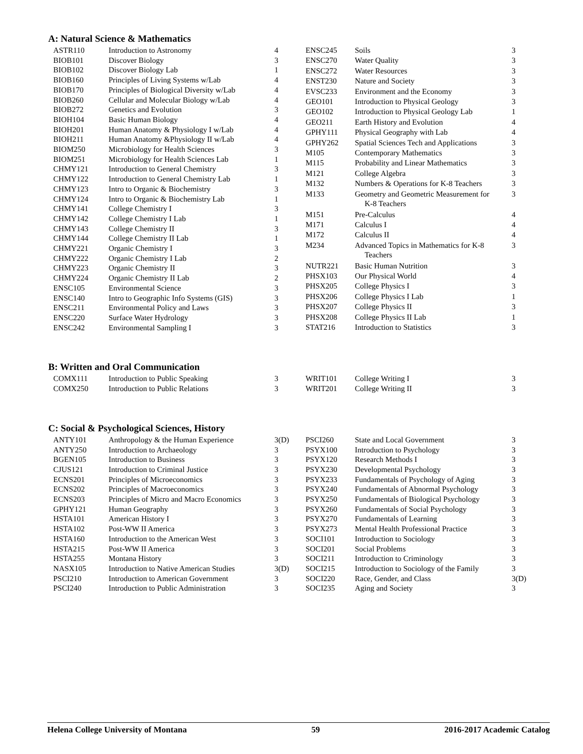A: Natural Science & Mathematics
| ASTR110 | Introduction to Astronomy | 4 |
| BIOB101 | Discover Biology | 3 |
| BIOB102 | Discover Biology Lab | 1 |
| BIOB160 | Principles of Living Systems w/Lab | 4 |
| BIOB170 | Principles of Biological Diversity w/Lab | 4 |
| BIOB260 | Cellular and Molecular Biology w/Lab | 4 |
| BIOB272 | Genetics and Evolution | 3 |
| BIOH104 | Basic Human Biology | 4 |
| BIOH201 | Human Anatomy & Physiology I w/Lab | 4 |
| BIOH211 | Human Anatomy &Physiology II w/Lab | 4 |
| BIOM250 | Microbiology for Health Sciences | 3 |
| BIOM251 | Microbiology for Health Sciences Lab | 1 |
| CHMY121 | Introduction to General Chemistry | 3 |
| CHMY122 | Introduction to General Chemistry Lab | 1 |
| CHMY123 | Intro to Organic & Biochemistry | 3 |
| CHMY124 | Intro to Organic & Biochemistry Lab | 1 |
| CHMY141 | College Chemistry I | 3 |
| CHMY142 | College Chemistry I Lab | 1 |
| CHMY143 | College Chemistry II | 3 |
| CHMY144 | College Chemistry II Lab | 1 |
| CHMY221 | Organic Chemistry I | 3 |
| CHMY222 | Organic Chemistry I Lab | 2 |
| CHMY223 | Organic Chemistry II | 3 |
| CHMY224 | Organic Chemistry II Lab | 2 |
| ENSC105 | Environmental Science | 3 |
| ENSC140 | Intro to Geographic Info Systems (GIS) | 3 |
| ENSC211 | Environmental Policy and Laws | 3 |
| ENSC220 | Surface Water Hydrology | 3 |
| ENSC242 | Environmental Sampling I | 3 |
| ENSC245 | Soils | 3 |
| ENSC270 | Water Quality | 3 |
| ENSC272 | Water Resources | 3 |
| ENST230 | Nature and Society | 3 |
| EVSC233 | Environment and the Economy | 3 |
| GEO101 | Introduction to Physical Geology | 3 |
| GEO102 | Introduction to Physical Geology Lab | 1 |
| GEO211 | Earth History and Evolution | 4 |
| GPHY111 | Physical Geography with Lab | 4 |
| GPHY262 | Spatial Sciences Tech and Applications | 3 |
| M105 | Contemporary Mathematics | 3 |
| M115 | Probability and Linear Mathematics | 3 |
| M121 | College Algebra | 3 |
| M132 | Numbers & Operations for K-8 Teachers | 3 |
| M133 | Geometry and Geometric Measurement for K-8 Teachers | 3 |
| M151 | Pre-Calculus | 4 |
| M171 | Calculus I | 4 |
| M172 | Calculus II | 4 |
| M234 | Advanced Topics in Mathematics for K-8 Teachers | 3 |
| NUTR221 | Basic Human Nutrition | 3 |
| PHSX103 | Our Physical World | 4 |
| PHSX205 | College Physics I | 3 |
| PHSX206 | College Physics I Lab | 1 |
| PHSX207 | College Physics II | 3 |
| PHSX208 | College Physics II Lab | 1 |
| STAT216 | Introduction to Statistics | 3 |
B: Written and Oral Communication
| COMX111 | Introduction to Public Speaking | 3 |
| COMX250 | Introduction to Public Relations | 3 |
| WRIT101 | College Writing I | 3 |
| WRIT201 | College Writing II | 3 |
C: Social & Psychological Sciences, History
| ANTY101 | Anthropology & the Human Experience | 3(D) |
| ANTY250 | Introduction to Archaeology | 3 |
| BGEN105 | Introduction to Business | 3 |
| CJUS121 | Introduction to Criminal Justice | 3 |
| ECNS201 | Principles of Microeconomics | 3 |
| ECNS202 | Principles of Macroeconomics | 3 |
| ECNS203 | Principles of Micro and Macro Economics | 3 |
| GPHY121 | Human Geography | 3 |
| HSTA101 | American History I | 3 |
| HSTA102 | Post-WW II America | 3 |
| HSTA160 | Introduction to the American West | 3 |
| HSTA215 | Post-WW II America | 3 |
| HSTA255 | Montana History | 3 |
| NASX105 | Introduction to Native American Studies | 3(D) |
| PSCI210 | Introduction to American Government | 3 |
| PSCI240 | Introduction to Public Administration | 3 |
| PSCI260 | State and Local Government | 3 |
| PSYX100 | Introduction to Psychology | 3 |
| PSYX120 | Research Methods I | 3 |
| PSYX230 | Developmental Psychology | 3 |
| PSYX233 | Fundamentals of Psychology of Aging | 3 |
| PSYX240 | Fundamentals of Abnormal Psychology | 3 |
| PSYX250 | Fundamentals of Biological Psychology | 3 |
| PSYX260 | Fundamentals of Social Psychology | 3 |
| PSYX270 | Fundamentals of Learning | 3 |
| PSYX273 | Mental Health Professional Practice | 3 |
| SOCI101 | Introduction to Sociology | 3 |
| SOCI201 | Social Problems | 3 |
| SOCI211 | Introduction to Criminology | 3 |
| SOCI215 | Introduction to Sociology of the Family | 3 |
| SOCI220 | Race, Gender, and Class | 3(D) |
| SOCI235 | Aging and Society | 3 |
Helena College University of Montana 59 2016-2017 Academic Catalog